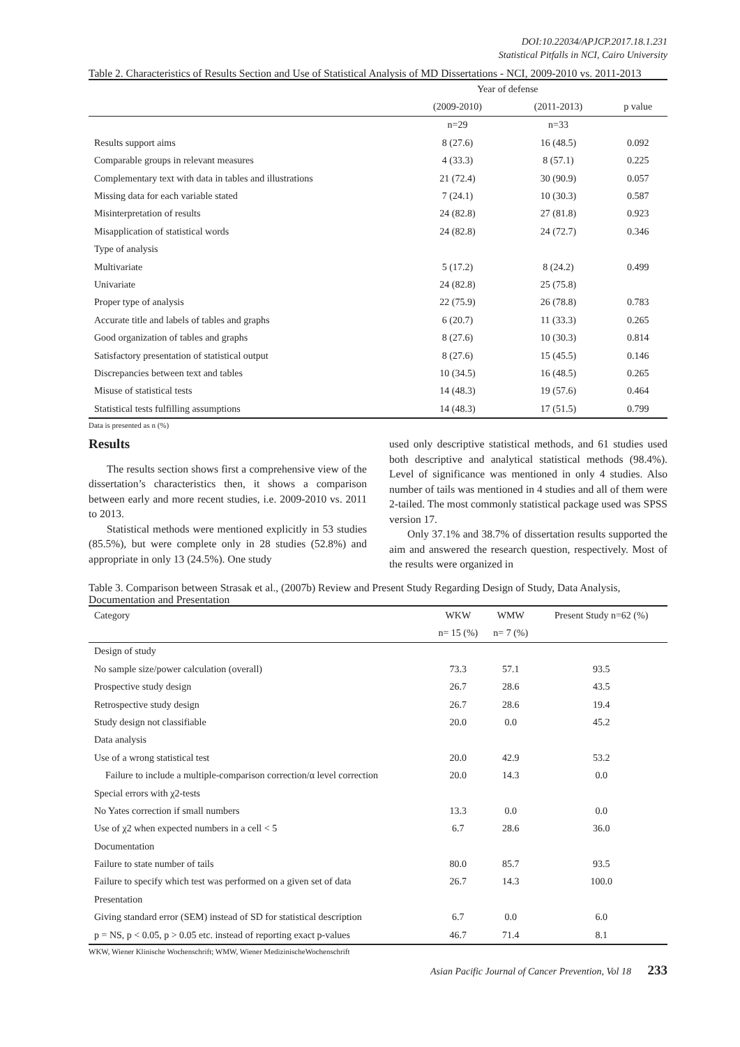DOI:10.22034/APJCP.2017.18.1.231
Statistical Pitfalls in NCI, Cairo University
Table 2. Characteristics of Results Section and Use of Statistical Analysis of MD Dissertations - NCI, 2009-2010 vs. 2011-2013
| | Year of defense | | |
| --- | --- | --- | --- |
| | (2009-2010) | (2011-2013) | p value |
| | n=29 | n=33 | |
| Results support aims | 8 (27.6) | 16 (48.5) | 0.092 |
| Comparable groups in relevant measures | 4 (33.3) | 8 (57.1) | 0.225 |
| Complementary text with data in tables and illustrations | 21 (72.4) | 30 (90.9) | 0.057 |
| Missing data for each variable stated | 7 (24.1) | 10 (30.3) | 0.587 |
| Misinterpretation of results | 24 (82.8) | 27 (81.8) | 0.923 |
| Misapplication of statistical words | 24 (82.8) | 24 (72.7) | 0.346 |
| Type of analysis | | | |
| Multivariate | 5 (17.2) | 8 (24.2) | 0.499 |
| Univariate | 24 (82.8) | 25 (75.8) | |
| Proper type of analysis | 22 (75.9) | 26 (78.8) | 0.783 |
| Accurate title and labels of tables and graphs | 6 (20.7) | 11 (33.3) | 0.265 |
| Good organization of tables and graphs | 8 (27.6) | 10 (30.3) | 0.814 |
| Satisfactory presentation of statistical output | 8 (27.6) | 15 (45.5) | 0.146 |
| Discrepancies between text and tables | 10 (34.5) | 16 (48.5) | 0.265 |
| Misuse of statistical tests | 14 (48.3) | 19 (57.6) | 0.464 |
| Statistical tests fulfilling assumptions | 14 (48.3) | 17 (51.5) | 0.799 |
Data is presented as n (%)
Results
The results section shows first a comprehensive view of the dissertation’s characteristics then, it shows a comparison between early and more recent studies, i.e. 2009-2010 vs. 2011 to 2013.
Statistical methods were mentioned explicitly in 53 studies (85.5%), but were complete only in 28 studies (52.8%) and appropriate in only 13 (24.5%). One study
used only descriptive statistical methods, and 61 studies used both descriptive and analytical statistical methods (98.4%). Level of significance was mentioned in only 4 studies. Also number of tails was mentioned in 4 studies and all of them were 2-tailed. The most commonly statistical package used was SPSS version 17.
Only 37.1% and 38.7% of dissertation results supported the aim and answered the research question, respectively. Most of the results were organized in
Table 3. Comparison between Strasak et al., (2007b) Review and Present Study Regarding Design of Study, Data Analysis, Documentation and Presentation
| Category | WKW | WMW | Present Study n=62 (%) |
| --- | --- | --- | --- |
| | n= 15 (%) | n= 7 (%) | |
| Design of study | | | |
| No sample size/power calculation (overall) | 73.3 | 57.1 | 93.5 |
| Prospective study design | 26.7 | 28.6 | 43.5 |
| Retrospective study design | 26.7 | 28.6 | 19.4 |
| Study design not classifiable | 20.0 | 0.0 | 45.2 |
| Data analysis | | | |
| Use of a wrong statistical test | 20.0 | 42.9 | 53.2 |
| Failure to include a multiple-comparison correction/α level correction | 20.0 | 14.3 | 0.0 |
| Special errors with χ2-tests | | | |
| No Yates correction if small numbers | 13.3 | 0.0 | 0.0 |
| Use of χ2 when expected numbers in a cell < 5 | 6.7 | 28.6 | 36.0 |
| Documentation | | | |
| Failure to state number of tails | 80.0 | 85.7 | 93.5 |
| Failure to specify which test was performed on a given set of data | 26.7 | 14.3 | 100.0 |
| Presentation | | | |
| Giving standard error (SEM) instead of SD for statistical description | 6.7 | 0.0 | 6.0 |
| p = NS, p < 0.05, p > 0.05 etc. instead of reporting exact p-values | 46.7 | 71.4 | 8.1 |
WKW, Wiener Klinische Wochenschrift; WMW, Wiener MedizinischeWochenschrift
Asian Pacific Journal of Cancer Prevention, Vol 18 233